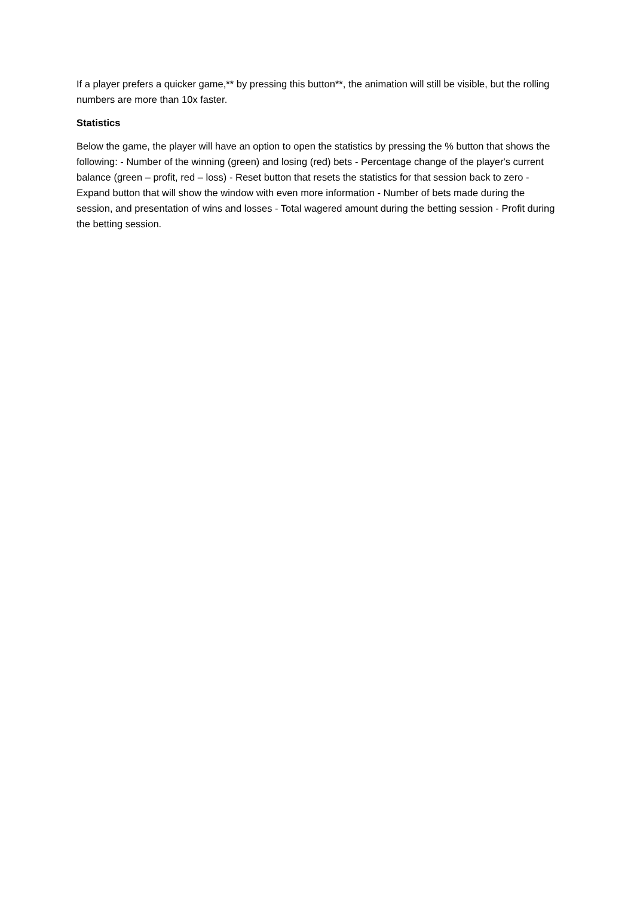If a player prefers a quicker game,** by pressing this button**, the animation will still be visible, but the rolling numbers are more than 10x faster.
Statistics
Below the game, the player will have an option to open the statistics by pressing the % button that shows the following: - Number of the winning (green) and losing (red) bets - Percentage change of the player's current balance (green – profit, red – loss) - Reset button that resets the statistics for that session back to zero - Expand button that will show the window with even more information - Number of bets made during the session, and presentation of wins and losses - Total wagered amount during the betting session - Profit during the betting session.